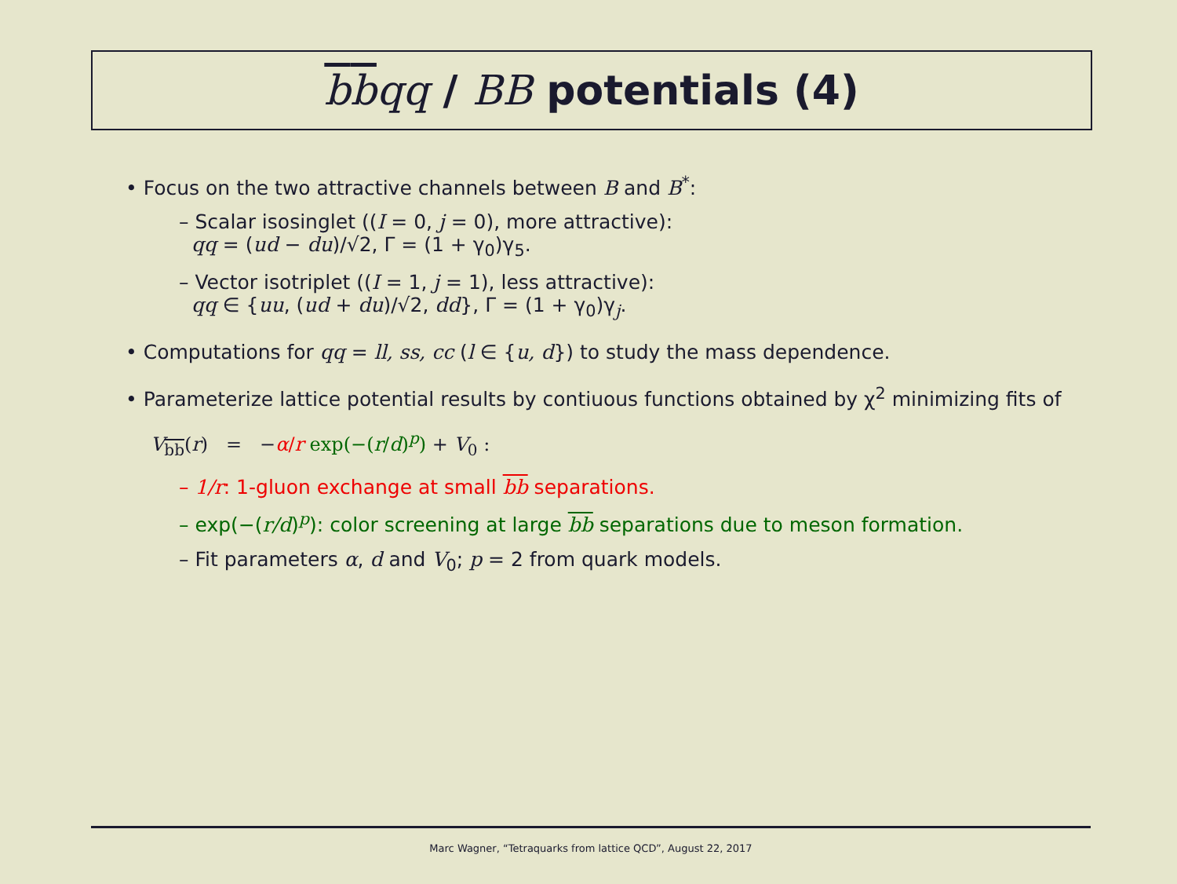bbqq / BB potentials (4)
• Focus on the two attractive channels between B and B<sup>*</sup>:
– Scalar isosinglet ((I = 0, j = 0), more attractive):
qq = (ud − du)/√2, Γ = (1 + γ<sub>0</sub>)γ<sub>5</sub>.
– Vector isotriplet ((I = 1, j = 1), less attractive):
qq ∈ {uu, (ud + du)/√2, dd}, Γ = (1 + γ<sub>0</sub>)γ<sub>j</sub>.
• Computations for qq = ll, ss, cc (l ∈ {u, d}) to study the mass dependence.
• Parameterize lattice potential results by contiuous functions obtained by χ<sup>2</sup> minimizing fits of
V<sub>bb</sub>(r) = −α/r exp(−(r/d)<sup>p</sup>) + V<sub>0</sub> :
– 1/r: 1-gluon exchange at small bb separations.
– exp(−(r/d)<sup>p</sup>): color screening at large bb separations due to meson formation.
– Fit parameters α, d and V<sub>0</sub>; p = 2 from quark models.
Marc Wagner, “Tetraquarks from lattice QCD”, August 22, 2017